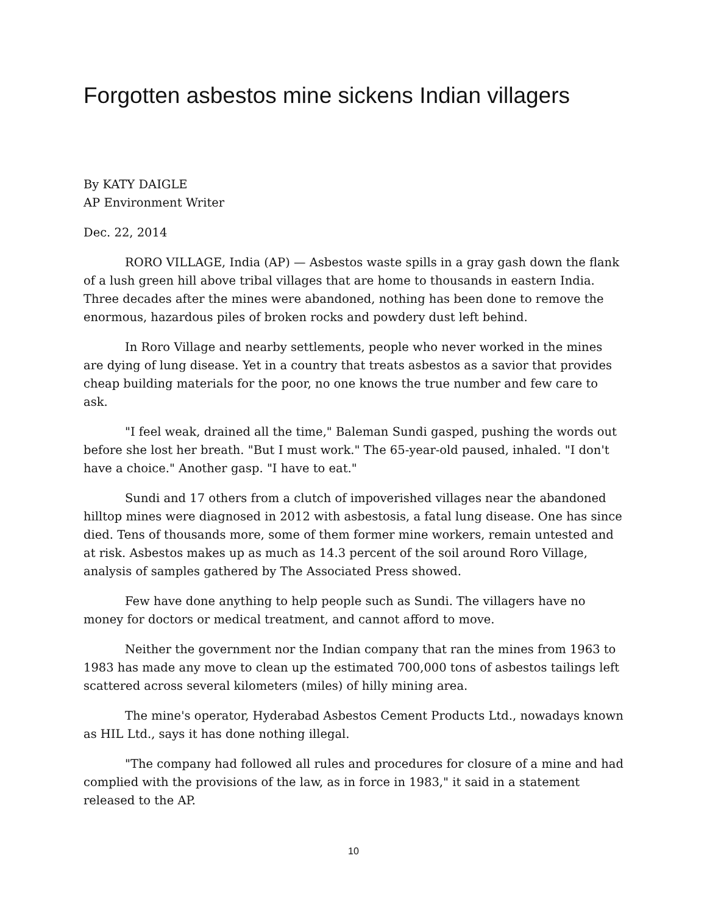Forgotten asbestos mine sickens Indian villagers
By KATY DAIGLE
AP Environment Writer
Dec. 22, 2014
RORO VILLAGE, India (AP) — Asbestos waste spills in a gray gash down the flank of a lush green hill above tribal villages that are home to thousands in eastern India. Three decades after the mines were abandoned, nothing has been done to remove the enormous, hazardous piles of broken rocks and powdery dust left behind.
In Roro Village and nearby settlements, people who never worked in the mines are dying of lung disease. Yet in a country that treats asbestos as a savior that provides cheap building materials for the poor, no one knows the true number and few care to ask.
"I feel weak, drained all the time," Baleman Sundi gasped, pushing the words out before she lost her breath. "But I must work." The 65-year-old paused, inhaled. "I don't have a choice." Another gasp. "I have to eat."
Sundi and 17 others from a clutch of impoverished villages near the abandoned hilltop mines were diagnosed in 2012 with asbestosis, a fatal lung disease. One has since died. Tens of thousands more, some of them former mine workers, remain untested and at risk. Asbestos makes up as much as 14.3 percent of the soil around Roro Village, analysis of samples gathered by The Associated Press showed.
Few have done anything to help people such as Sundi. The villagers have no money for doctors or medical treatment, and cannot afford to move.
Neither the government nor the Indian company that ran the mines from 1963 to 1983 has made any move to clean up the estimated 700,000 tons of asbestos tailings left scattered across several kilometers (miles) of hilly mining area.
The mine's operator, Hyderabad Asbestos Cement Products Ltd., nowadays known as HIL Ltd., says it has done nothing illegal.
"The company had followed all rules and procedures for closure of a mine and had complied with the provisions of the law, as in force in 1983," it said in a statement released to the AP.
10